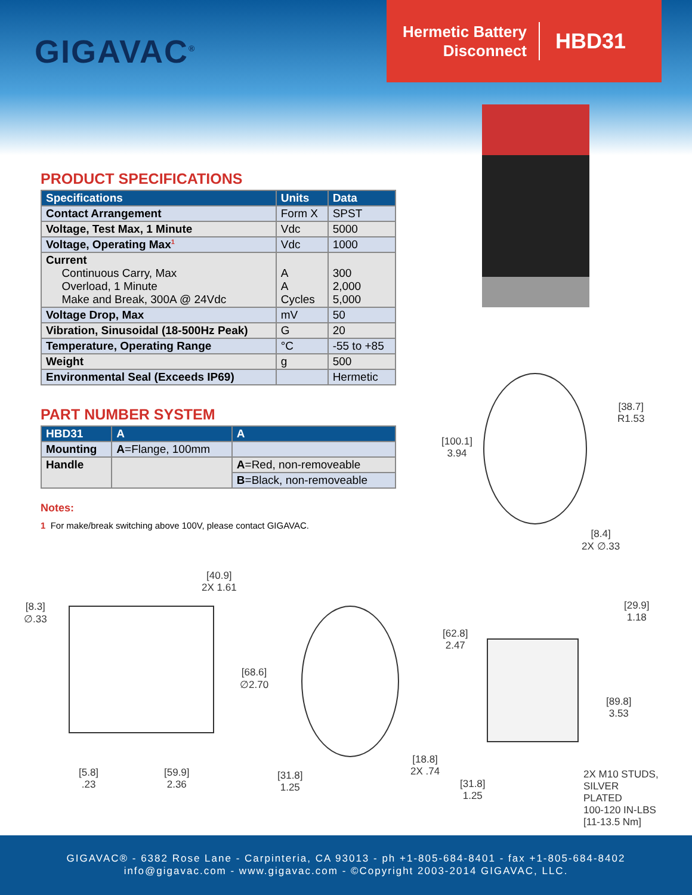GIGAVAC<sup>®</sup>
Hermetic Battery Disconnect
HBD31
PRODUCT SPECIFICATIONS
| Specifications | Units | Data |
| --- | --- | --- |
| Contact Arrangement | Form X | SPST |
| Voltage, Test Max, 1 Minute | Vdc | 5000 |
| Voltage, Operating Max<sup>1</sup> | Vdc | 1000 |
| Current Continuous Carry, Max Overload, 1 Minute Make and Break, 300A @ 24Vdc | A A Cycles | 300 2,000 5,000 |
| Voltage Drop, Max | mV | 50 |
| Vibration, Sinusoidal (18-500Hz Peak) | G | 20 |
| Temperature, Operating Range | °C | -55 to +85 |
| Weight | g | 500 |
| Environmental Seal (Exceeds IP69) | | Hermetic |
PART NUMBER SYSTEM
| HBD31 | A | A |
| --- | --- | --- |
| Mounting | A =Flange, 100mm | |
| Handle | | A =Red, non-removeable |
| | | B =Black, non-removeable |
Notes:
1 For make/break switching above 100V, please contact GIGAVAC.
[100.1]
3.94
[38.7]
R1.53
[8.4]
2X ∅.33
[40.9]
2X 1.61
[8.3]
∅.33
[68.6]
∅2.70
[5.8]
.23
[59.9]
2.36
[31.8]
1.25
[29.9]
1.18
[62.8]
2.47
[89.8]
3.53
[18.8]
2X .74
[31.8]
1.25
2X M10 STUDS,
SILVER PLATED
100-120 IN-LBS
[11-13.5 Nm]
GIGAVAC® - 6382 Rose Lane - Carpinteria, CA 93013 - ph +1-805-684-8401 - fax +1-805-684-8402
info@gigavac.com - www.gigavac.com - ©Copyright 2003-2014 GIGAVAC, LLC.